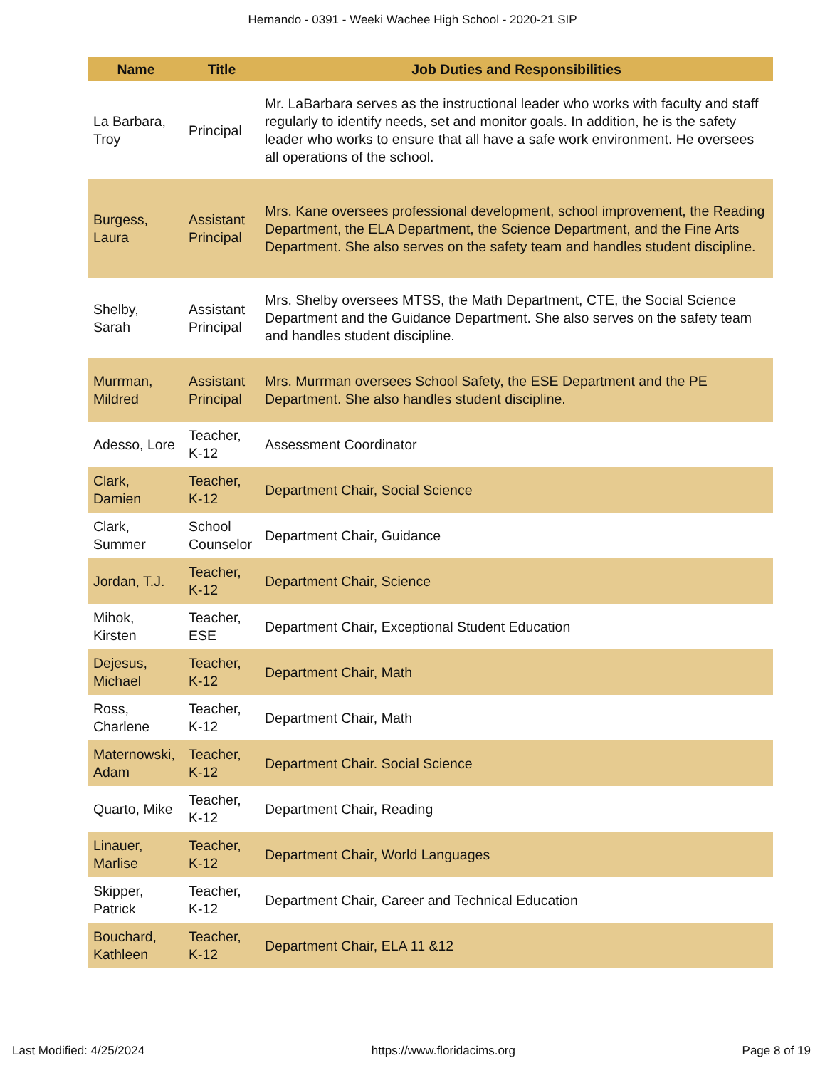Hernando - 0391 - Weeki Wachee High School - 2020-21 SIP
| Name | Title | Job Duties and Responsibilities |
| --- | --- | --- |
| La Barbara, Troy | Principal | Mr. LaBarbara serves as the instructional leader who works with faculty and staff regularly to identify needs, set and monitor goals. In addition, he is the safety leader who works to ensure that all have a safe work environment. He oversees all operations of the school. |
| Burgess, Laura | Assistant Principal | Mrs. Kane oversees professional development, school improvement, the Reading Department, the ELA Department, the Science Department, and the Fine Arts Department. She also serves on the safety team and handles student discipline. |
| Shelby, Sarah | Assistant Principal | Mrs. Shelby oversees MTSS, the Math Department, CTE, the Social Science Department and the Guidance Department. She also serves on the safety team and handles student discipline. |
| Murrman, Mildred | Assistant Principal | Mrs. Murrman oversees School Safety, the ESE Department and the PE Department. She also handles student discipline. |
| Adesso, Lore | Teacher, K-12 | Assessment Coordinator |
| Clark, Damien | Teacher, K-12 | Department Chair, Social Science |
| Clark, Summer | School Counselor | Department Chair, Guidance |
| Jordan, T.J. | Teacher, K-12 | Department Chair, Science |
| Mihok, Kirsten | Teacher, ESE | Department Chair, Exceptional Student Education |
| Dejesus, Michael | Teacher, K-12 | Department Chair, Math |
| Ross, Charlene | Teacher, K-12 | Department Chair, Math |
| Maternowski, Adam | Teacher, K-12 | Department Chair. Social Science |
| Quarto, Mike | Teacher, K-12 | Department Chair, Reading |
| Linauer, Marlise | Teacher, K-12 | Department Chair, World Languages |
| Skipper, Patrick | Teacher, K-12 | Department Chair, Career and Technical Education |
| Bouchard, Kathleen | Teacher, K-12 | Department Chair, ELA 11 &12 |
Last Modified: 4/25/2024 https://www.floridacims.org Page 8 of 19